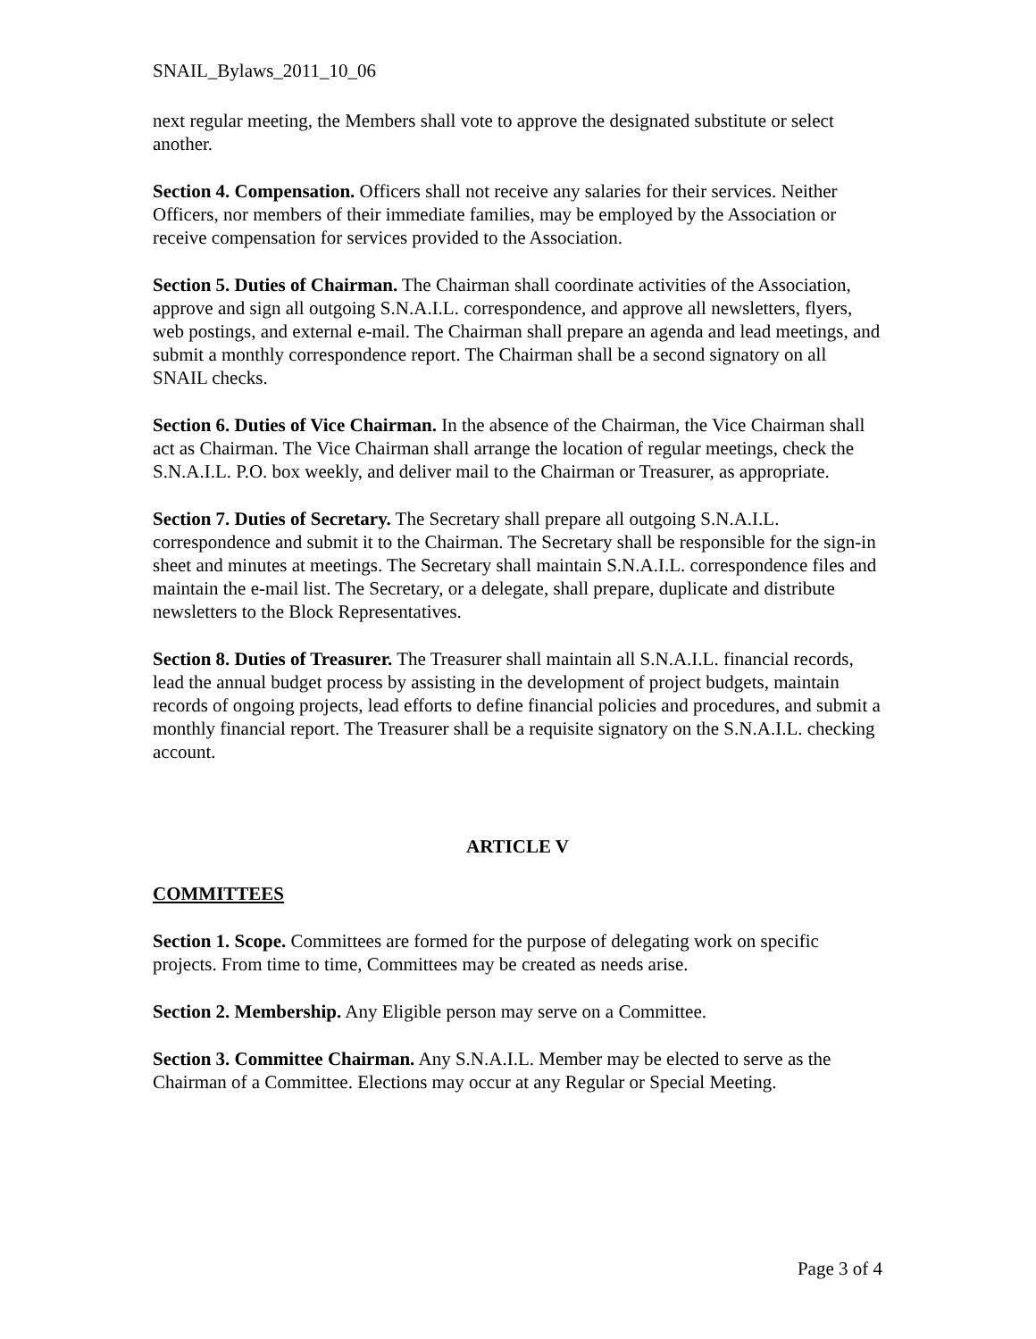SNAIL_Bylaws_2011_10_06
next regular meeting, the Members shall vote to approve the designated substitute or select another.
Section 4. Compensation. Officers shall not receive any salaries for their services. Neither Officers, nor members of their immediate families, may be employed by the Association or receive compensation for services provided to the Association.
Section 5. Duties of Chairman. The Chairman shall coordinate activities of the Association, approve and sign all outgoing S.N.A.I.L. correspondence, and approve all newsletters, flyers, web postings, and external e-mail. The Chairman shall prepare an agenda and lead meetings, and submit a monthly correspondence report. The Chairman shall be a second signatory on all SNAIL checks.
Section 6. Duties of Vice Chairman. In the absence of the Chairman, the Vice Chairman shall act as Chairman. The Vice Chairman shall arrange the location of regular meetings, check the S.N.A.I.L. P.O. box weekly, and deliver mail to the Chairman or Treasurer, as appropriate.
Section 7. Duties of Secretary. The Secretary shall prepare all outgoing S.N.A.I.L. correspondence and submit it to the Chairman. The Secretary shall be responsible for the sign-in sheet and minutes at meetings. The Secretary shall maintain S.N.A.I.L. correspondence files and maintain the e-mail list. The Secretary, or a delegate, shall prepare, duplicate and distribute newsletters to the Block Representatives.
Section 8. Duties of Treasurer. The Treasurer shall maintain all S.N.A.I.L. financial records, lead the annual budget process by assisting in the development of project budgets, maintain records of ongoing projects, lead efforts to define financial policies and procedures, and submit a monthly financial report. The Treasurer shall be a requisite signatory on the S.N.A.I.L. checking account.
ARTICLE V
COMMITTEES
Section 1. Scope. Committees are formed for the purpose of delegating work on specific projects. From time to time, Committees may be created as needs arise.
Section 2. Membership. Any Eligible person may serve on a Committee.
Section 3. Committee Chairman. Any S.N.A.I.L. Member may be elected to serve as the Chairman of a Committee. Elections may occur at any Regular or Special Meeting.
Page 3 of 4